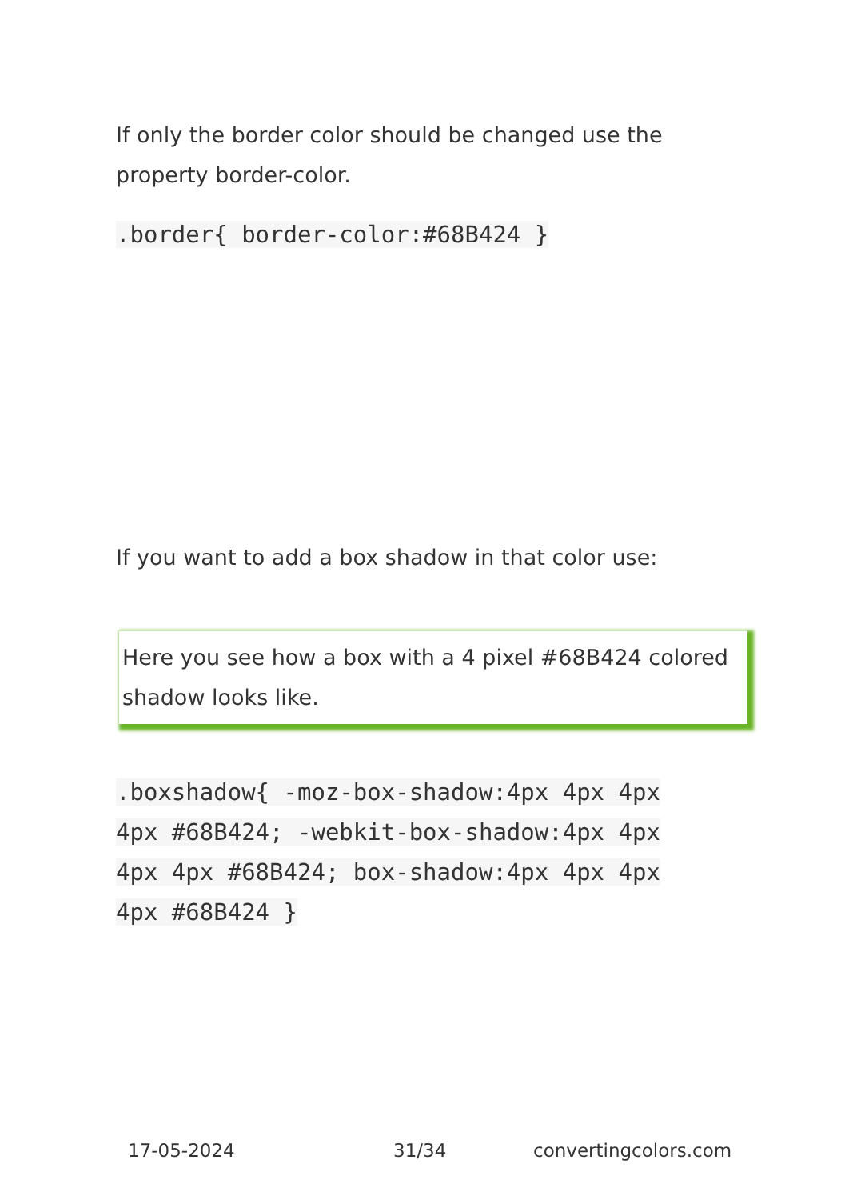If only the border color should be changed use the property border-color.
.border{ border-color:#68B424 }
If you want to add a box shadow in that color use:
Here you see how a box with a 4 pixel #68B424 colored shadow looks like.
.boxshadow{ -moz-box-shadow:4px 4px 4px 4px #68B424; -webkit-box-shadow:4px 4px 4px 4px #68B424; box-shadow:4px 4px 4px 4px #68B424 }
17-05-2024 31/34 convertingcolors.com